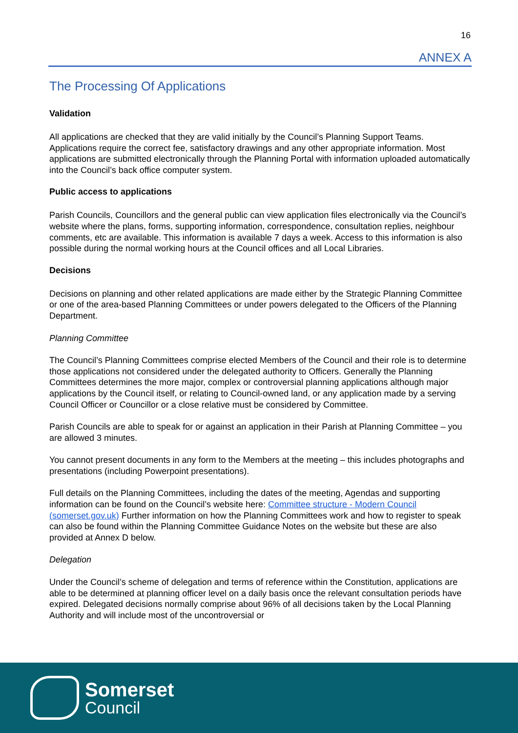16
ANNEX A
The Processing Of Applications
Validation
All applications are checked that they are valid initially by the Council’s Planning Support Teams. Applications require the correct fee, satisfactory drawings and any other appropriate information. Most applications are submitted electronically through the Planning Portal with information uploaded automatically into the Council’s back office computer system.
Public access to applications
Parish Councils, Councillors and the general public can view application files electronically via the Council’s website where the plans, forms, supporting information, correspondence, consultation replies, neighbour comments, etc are available. This information is available 7 days a week. Access to this information is also possible during the normal working hours at the Council offices and all Local Libraries.
Decisions
Decisions on planning and other related applications are made either by the Strategic Planning Committee or one of the area-based Planning Committees or under powers delegated to the Officers of the Planning Department.
Planning Committee
The Council’s Planning Committees comprise elected Members of the Council and their role is to determine those applications not considered under the delegated authority to Officers. Generally the Planning Committees determines the more major, complex or controversial planning applications although major applications by the Council itself, or relating to Council-owned land, or any application made by a serving Council Officer or Councillor or a close relative must be considered by Committee.
Parish Councils are able to speak for or against an application in their Parish at Planning Committee – you are allowed 3 minutes.
You cannot present documents in any form to the Members at the meeting – this includes photographs and presentations (including Powerpoint presentations).
Full details on the Planning Committees, including the dates of the meeting, Agendas and supporting information can be found on the Council’s website here: Committee structure - Modern Council (somerset.gov.uk) Further information on how the Planning Committees work and how to register to speak can also be found within the Planning Committee Guidance Notes on the website but these are also provided at Annex D below.
Delegation
Under the Council’s scheme of delegation and terms of reference within the Constitution, applications are able to be determined at planning officer level on a daily basis once the relevant consultation periods have expired. Delegated decisions normally comprise about 96% of all decisions taken by the Local Planning Authority and will include most of the uncontroversial or
Somerset
Council